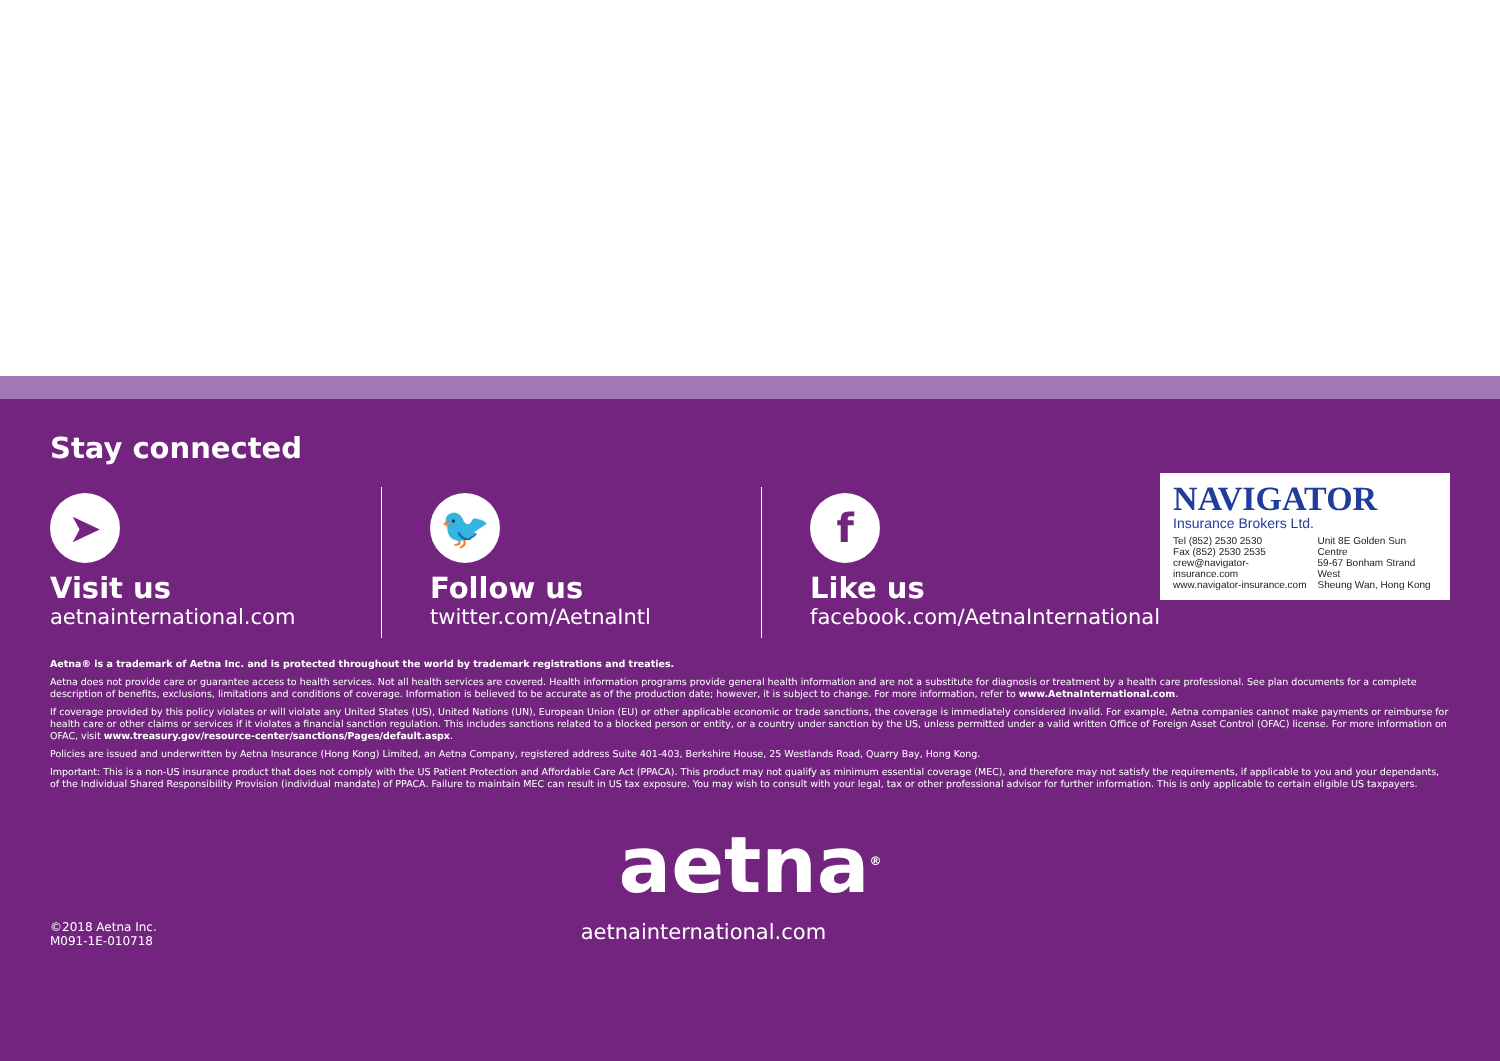Stay connected
➤
Visit us
aetnainternational.com
🐦
Follow us
twitter.com/AetnaIntl
f
Like us
facebook.com/AetnaInternational
NAVIGATOR
Insurance Brokers Ltd.
Tel (852) 2530 2530
Fax (852) 2530 2535
crew@navigator-insurance.com
www.navigator-insurance.com
Unit 8E Golden Sun Centre
59-67 Bonham Strand West
Sheung Wan, Hong Kong
Aetna® is a trademark of Aetna Inc. and is protected throughout the world by trademark registrations and treaties.
Aetna does not provide care or guarantee access to health services. Not all health services are covered. Health information programs provide general health information and are not a substitute for diagnosis or treatment by a health care professional. See plan documents for a complete description of benefits, exclusions, limitations and conditions of coverage. Information is believed to be accurate as of the production date; however, it is subject to change. For more information, refer to www.AetnaInternational.com.
If coverage provided by this policy violates or will violate any United States (US), United Nations (UN), European Union (EU) or other applicable economic or trade sanctions, the coverage is immediately considered invalid. For example, Aetna companies cannot make payments or reimburse for health care or other claims or services if it violates a financial sanction regulation. This includes sanctions related to a blocked person or entity, or a country under sanction by the US, unless permitted under a valid written Office of Foreign Asset Control (OFAC) license. For more information on OFAC, visit www.treasury.gov/resource-center/sanctions/Pages/default.aspx.
Policies are issued and underwritten by Aetna Insurance (Hong Kong) Limited, an Aetna Company, registered address Suite 401-403, Berkshire House, 25 Westlands Road, Quarry Bay, Hong Kong.
Important: This is a non-US insurance product that does not comply with the US Patient Protection and Affordable Care Act (PPACA). This product may not qualify as minimum essential coverage (MEC), and therefore may not satisfy the requirements, if applicable to you and your dependants, of the Individual Shared Responsibility Provision (individual mandate) of PPACA. Failure to maintain MEC can result in US tax exposure. You may wish to consult with your legal, tax or other professional advisor for further information. This is only applicable to certain eligible US taxpayers.
aetna<sup>®</sup>
©2018 Aetna Inc.
M091-1E-010718
aetnainternational.com